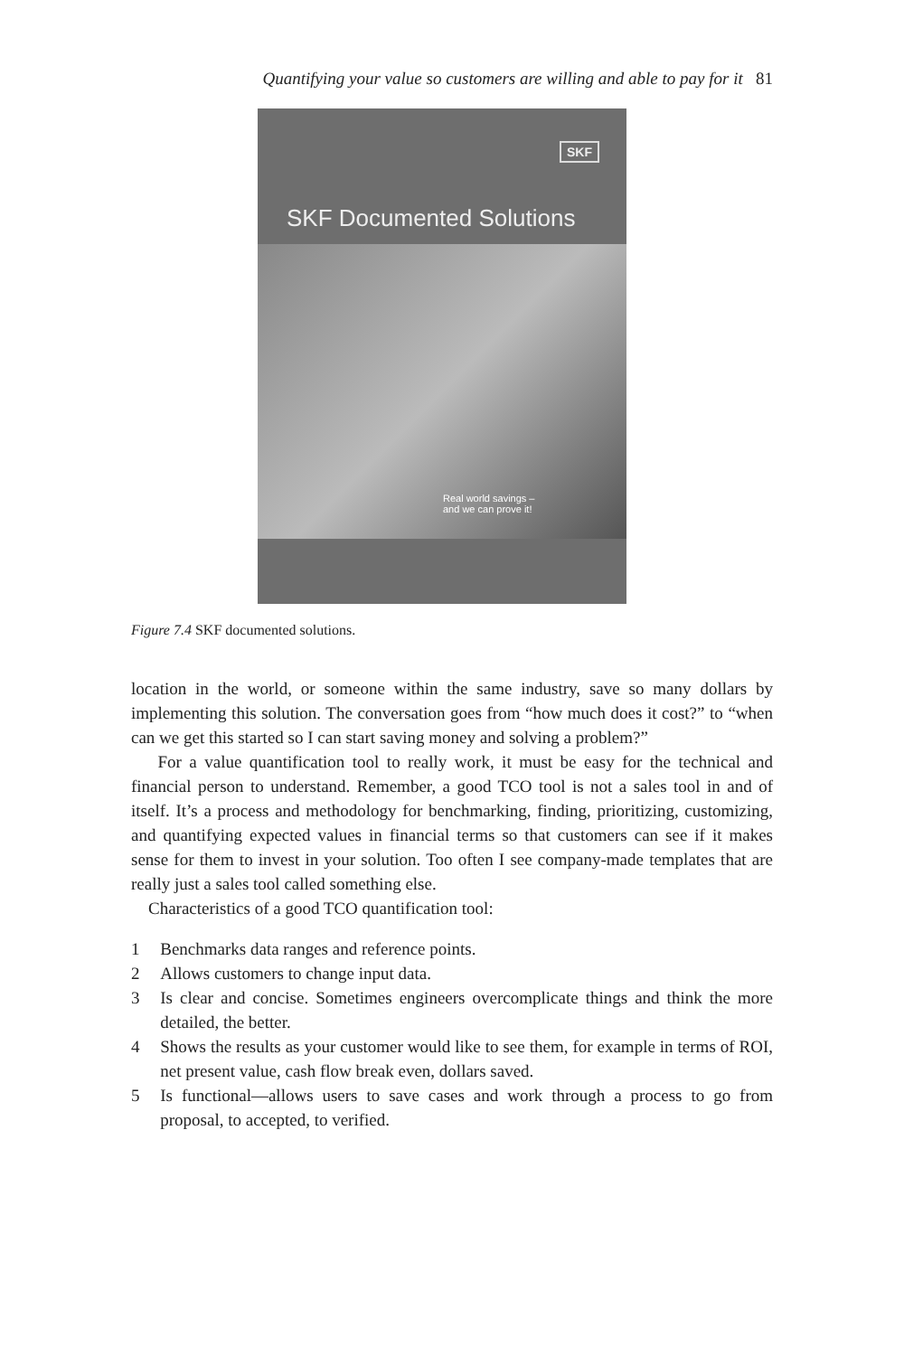Quantifying your value so customers are willing and able to pay for it 81
SKF
SKF Documented Solutions
Real world savings –
and we can prove it!
Figure 7.4 SKF documented solutions.
location in the world, or someone within the same industry, save so many dollars by implementing this solution. The conversation goes from “how much does it cost?” to “when can we get this started so I can start saving money and solving a problem?”
For a value quantification tool to really work, it must be easy for the technical and financial person to understand. Remember, a good TCO tool is not a sales tool in and of itself. It’s a process and methodology for benchmarking, finding, prioritizing, customizing, and quantifying expected values in financial terms so that customers can see if it makes sense for them to invest in your solution. Too often I see company-made templates that are really just a sales tool called something else.
Characteristics of a good TCO quantification tool:
1 Benchmarks data ranges and reference points.
2 Allows customers to change input data.
3 Is clear and concise. Sometimes engineers overcomplicate things and think the more detailed, the better.
4 Shows the results as your customer would like to see them, for example in terms of ROI, net present value, cash flow break even, dollars saved.
5 Is functional—allows users to save cases and work through a process to go from proposal, to accepted, to verified.